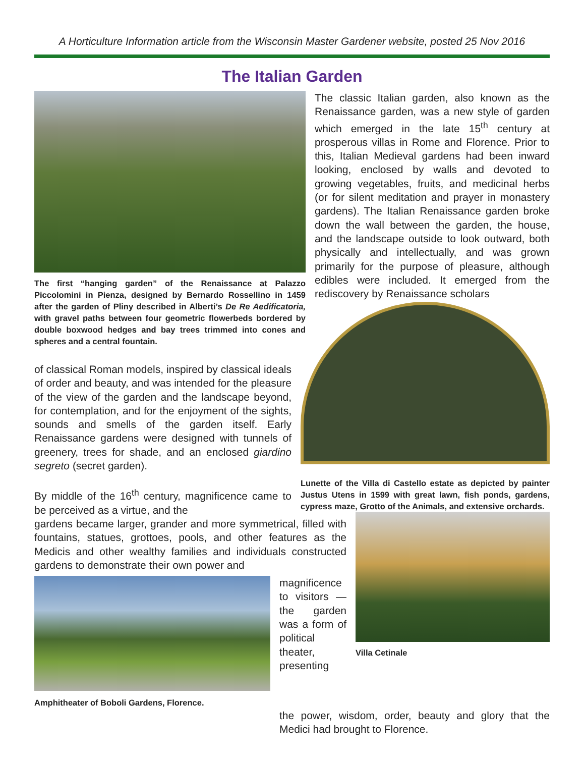A Horticulture Information article from the Wisconsin Master Gardener website, posted 25 Nov 2016
The Italian Garden
The first “hanging garden” of the Renaissance at Palazzo Piccolomini in Pienza, designed by Bernardo Rossellino in 1459 after the garden of Pliny described in Alberti’s De Re Aedificatoria, with gravel paths between four geometric flowerbeds bordered by double boxwood hedges and bay trees trimmed into cones and spheres and a central fountain.
The classic Italian garden, also known as the Renaissance garden, was a new style of garden which emerged in the late 15<sup>th</sup> century at prosperous villas in Rome and Florence. Prior to this, Italian Medieval gardens had been inward looking, enclosed by walls and devoted to growing vegetables, fruits, and medicinal herbs (or for silent meditation and prayer in monastery gardens). The Italian Renaissance garden broke down the wall between the garden, the house, and the landscape outside to look outward, both physically and intellectually, and was grown primarily for the purpose of pleasure, although edibles were included. It emerged from the rediscovery by Renaissance scholars
of classical Roman models, inspired by classical ideals of order and beauty, and was intended for the pleasure of the view of the garden and the landscape beyond, for contemplation, and for the enjoyment of the sights, sounds and smells of the garden itself. Early Renaissance gardens were designed with tunnels of greenery, trees for shade, and an enclosed giardino segreto (secret garden).
By middle of the 16<sup>th</sup> century, magnificence came to be perceived as a virtue, and the
Lunette of the Villa di Castello estate as depicted by painter Justus Utens in 1599 with great lawn, fish ponds, gardens, cypress maze, Grotto of the Animals, and extensive orchards.
gardens became larger, grander and more symmetrical, filled with fountains, statues, grottoes, pools, and other features as the Medicis and other wealthy families and individuals constructed gardens to demonstrate their own power and
Amphitheater of Boboli Gardens, Florence.
magnificence to visitors — the garden was a form of political theater, presenting
Villa Cetinale
the power, wisdom, order, beauty and glory that the Medici had brought to Florence.